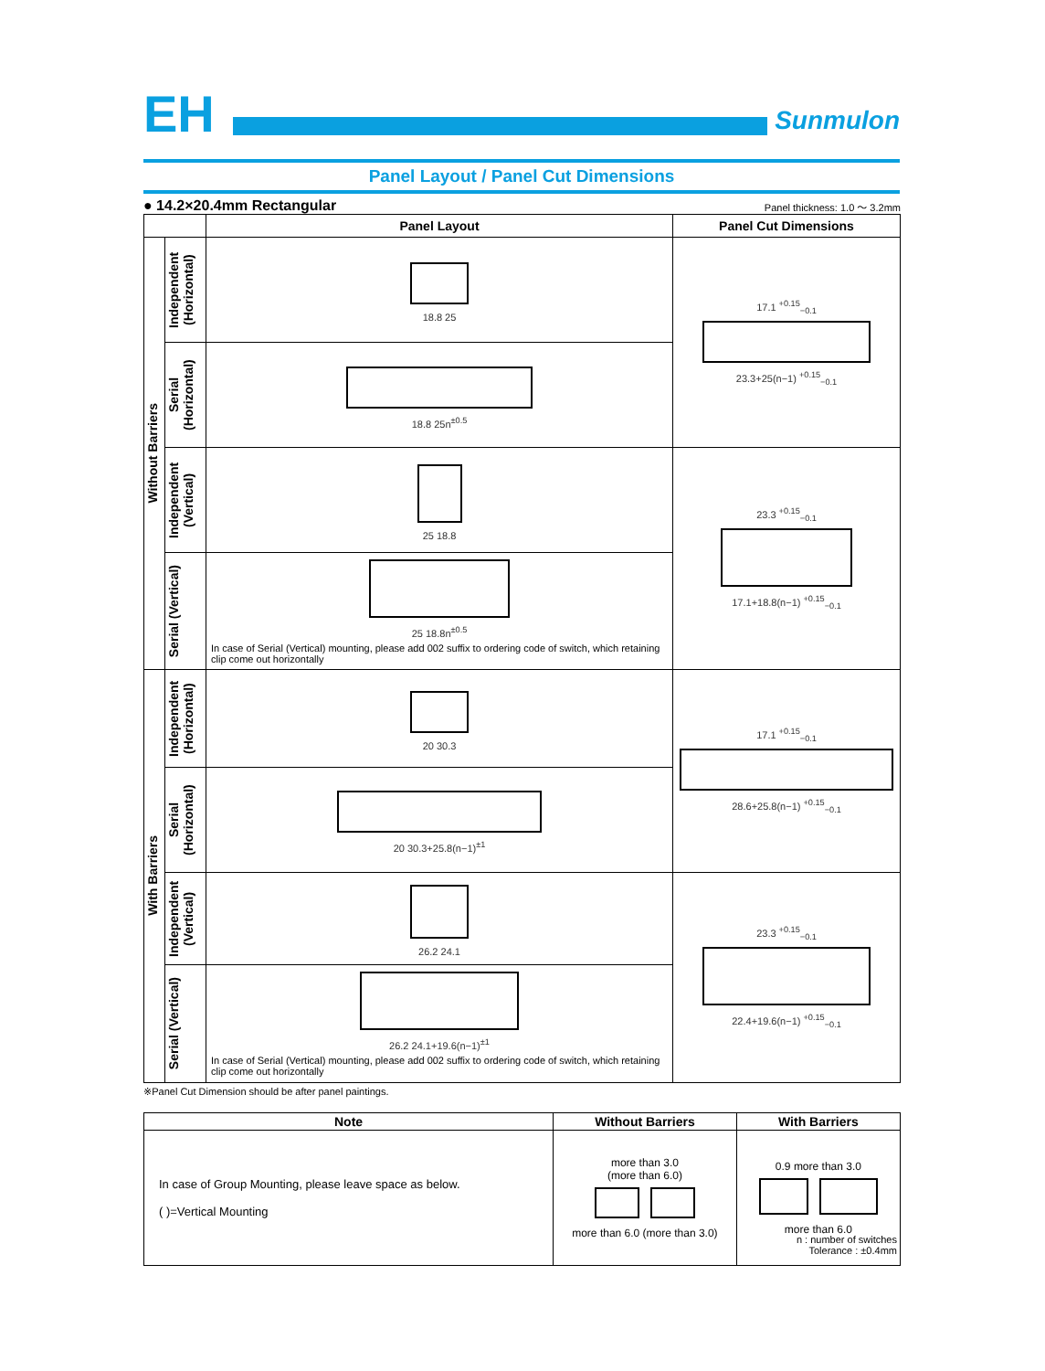EH Sunmulon
Panel Layout / Panel Cut Dimensions
● 14.2×20.4mm Rectangular Panel thickness: 1.0 ～ 3.2mm
| | | Panel Layout | Panel Cut Dimensions |
| --- | --- | --- | --- |
| Without Barriers | Independent (Horizontal) | 18.8 25 | 17.1 <sup>+0.15</sup><sub>−0.1</sub> 23.3+25(n−1) <sup>+0.15</sup><sub>−0.1</sub> |
| | Serial (Horizontal) | 18.8 25n<sup>±0.5</sup> | |
| | Independent (Vertical) | 25 18.8 | 23.3 <sup>+0.15</sup><sub>−0.1</sub> 17.1+18.8(n−1) <sup>+0.15</sup><sub>−0.1</sub> |
| | Serial (Vertical) | 25 18.8n<sup>±0.5</sup> In case of Serial (Vertical) mounting, please add 002 suffix to ordering code of switch, which retaining clip come out horizontally | |
| With Barriers | Independent (Horizontal) | 20 30.3 | 17.1 <sup>+0.15</sup><sub>−0.1</sub> 28.6+25.8(n−1) <sup>+0.15</sup><sub>−0.1</sub> |
| | Serial (Horizontal) | 20 30.3+25.8(n−1)<sup>±1</sup> | |
| | Independent (Vertical) | 26.2 24.1 | 23.3 <sup>+0.15</sup><sub>−0.1</sub> 22.4+19.6(n−1) <sup>+0.15</sup><sub>−0.1</sub> |
| | Serial (Vertical) | 26.2 24.1+19.6(n−1)<sup>±1</sup> In case of Serial (Vertical) mounting, please add 002 suffix to ordering code of switch, which retaining clip come out horizontally | |
※Panel Cut Dimension should be after panel paintings.
| Note | Without Barriers | With Barriers |
| --- | --- | --- |
| In case of Group Mounting, please leave space as below. ( )=Vertical Mounting | more than 3.0 (more than 6.0) more than 6.0 (more than 3.0) | 0.9 more than 3.0 more than 6.0 |
n : number of switches
Tolerance : ±0.4mm